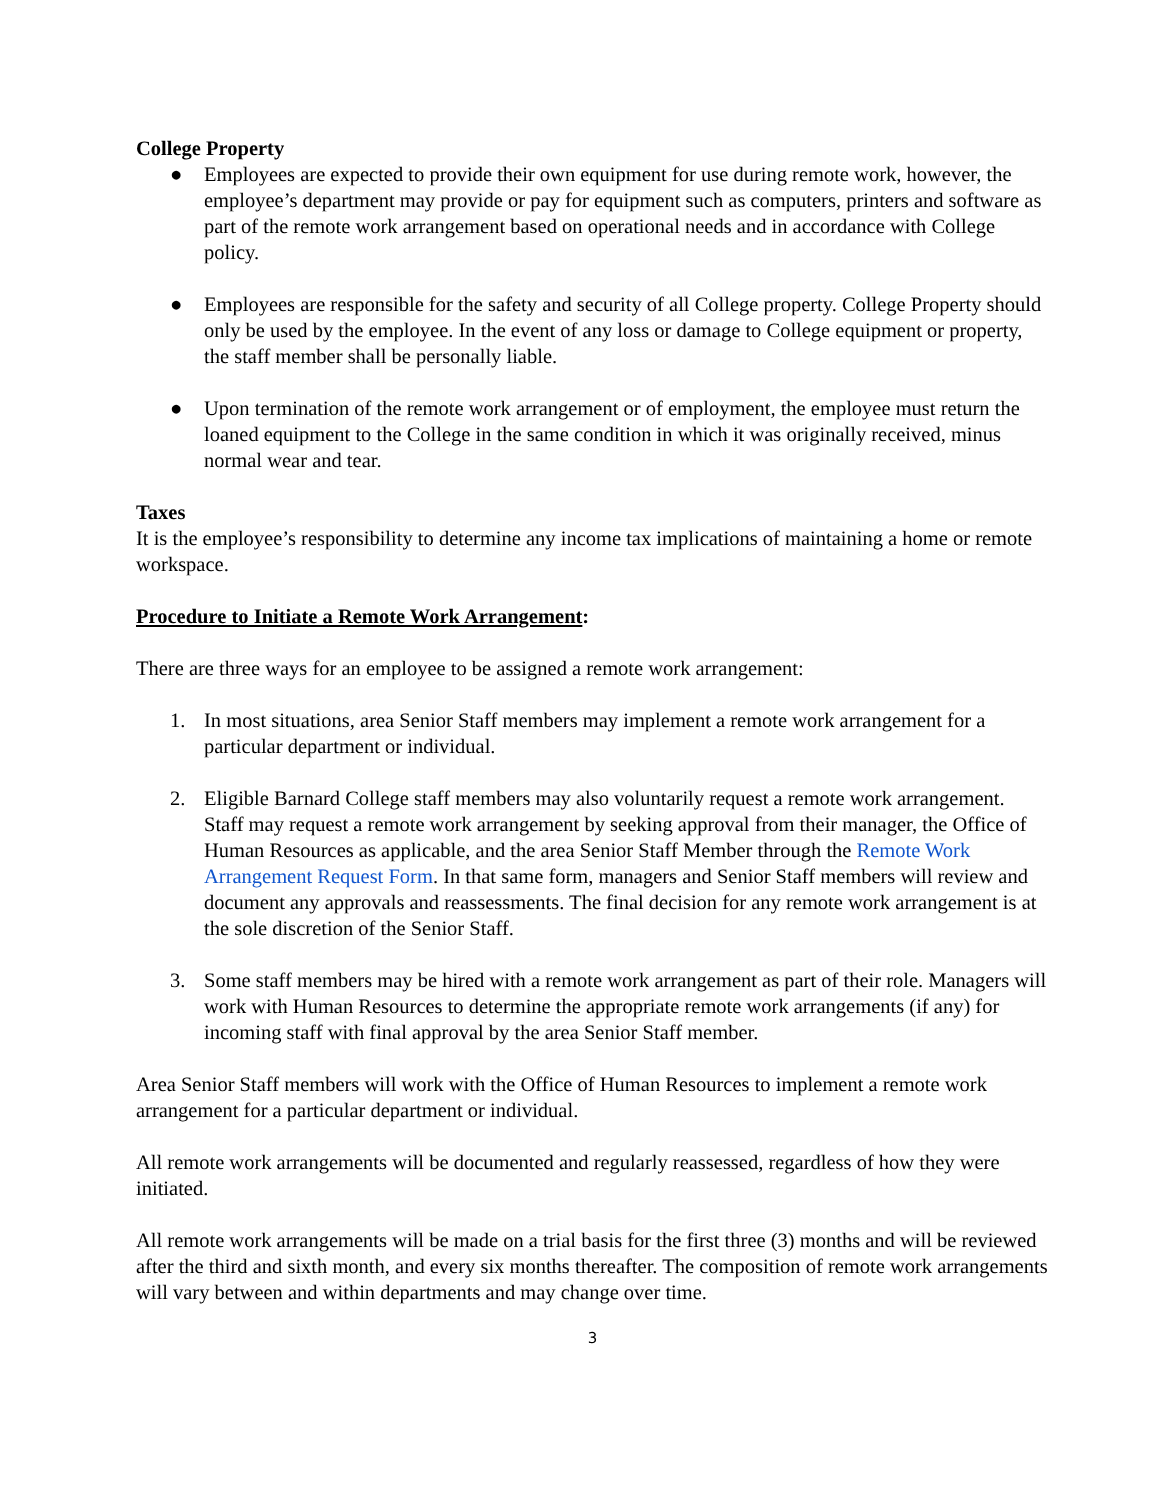College Property
● Employees are expected to provide their own equipment for use during remote work, however, the employee’s department may provide or pay for equipment such as computers, printers and software as part of the remote work arrangement based on operational needs and in accordance with College policy.
● Employees are responsible for the safety and security of all College property. College Property should only be used by the employee. In the event of any loss or damage to College equipment or property, the staff member shall be personally liable.
● Upon termination of the remote work arrangement or of employment, the employee must return the loaned equipment to the College in the same condition in which it was originally received, minus normal wear and tear.
Taxes
It is the employee’s responsibility to determine any income tax implications of maintaining a home or remote workspace.
Procedure to Initiate a Remote Work Arrangement:
There are three ways for an employee to be assigned a remote work arrangement:
1. In most situations, area Senior Staff members may implement a remote work arrangement for a particular department or individual.
2. Eligible Barnard College staff members may also voluntarily request a remote work arrangement. Staff may request a remote work arrangement by seeking approval from their manager, the Office of Human Resources as applicable, and the area Senior Staff Member through the Remote Work Arrangement Request Form. In that same form, managers and Senior Staff members will review and document any approvals and reassessments. The final decision for any remote work arrangement is at the sole discretion of the Senior Staff.
3. Some staff members may be hired with a remote work arrangement as part of their role. Managers will work with Human Resources to determine the appropriate remote work arrangements (if any) for incoming staff with final approval by the area Senior Staff member.
Area Senior Staff members will work with the Office of Human Resources to implement a remote work arrangement for a particular department or individual.
All remote work arrangements will be documented and regularly reassessed, regardless of how they were initiated.
All remote work arrangements will be made on a trial basis for the first three (3) months and will be reviewed after the third and sixth month, and every six months thereafter. The composition of remote work arrangements will vary between and within departments and may change over time.
3